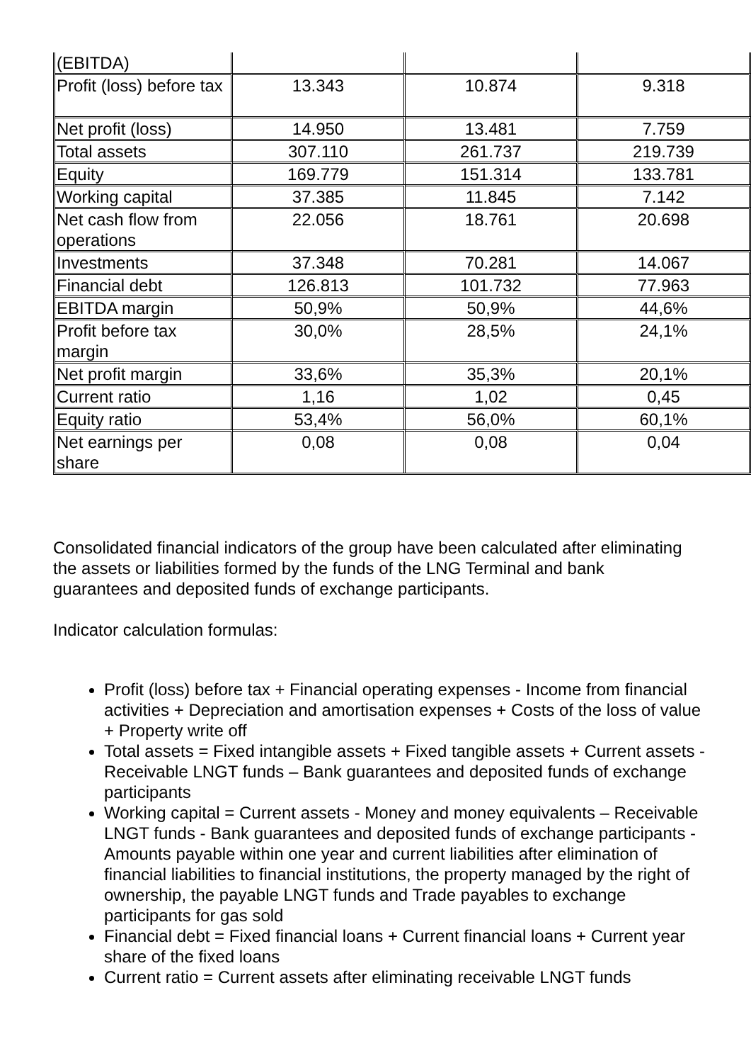| (EBITDA) | | | |
| Profit (loss) before tax | 13.343 | 10.874 | 9.318 |
| Net profit (loss) | 14.950 | 13.481 | 7.759 |
| Total assets | 307.110 | 261.737 | 219.739 |
| Equity | 169.779 | 151.314 | 133.781 |
| Working capital | 37.385 | 11.845 | 7.142 |
| Net cash flow from operations | 22.056 | 18.761 | 20.698 |
| Investments | 37.348 | 70.281 | 14.067 |
| Financial debt | 126.813 | 101.732 | 77.963 |
| EBITDA margin | 50,9% | 50,9% | 44,6% |
| Profit before tax margin | 30,0% | 28,5% | 24,1% |
| Net profit margin | 33,6% | 35,3% | 20,1% |
| Current ratio | 1,16 | 1,02 | 0,45 |
| Equity ratio | 53,4% | 56,0% | 60,1% |
| Net earnings per share | 0,08 | 0,08 | 0,04 |
Consolidated financial indicators of the group have been calculated after eliminating the assets or liabilities formed by the funds of the LNG Terminal and bank guarantees and deposited funds of exchange participants.
Indicator calculation formulas:
Profit (loss) before tax + Financial operating expenses - Income from financial activities + Depreciation and amortisation expenses + Costs of the loss of value + Property write off
Total assets = Fixed intangible assets + Fixed tangible assets + Current assets - Receivable LNGT funds – Bank guarantees and deposited funds of exchange participants
Working capital = Current assets - Money and money equivalents – Receivable LNGT funds - Bank guarantees and deposited funds of exchange participants - Amounts payable within one year and current liabilities after elimination of financial liabilities to financial institutions, the property managed by the right of ownership, the payable LNGT funds and Trade payables to exchange participants for gas sold
Financial debt = Fixed financial loans + Current financial loans + Current year share of the fixed loans
Current ratio = Current assets after eliminating receivable LNGT funds